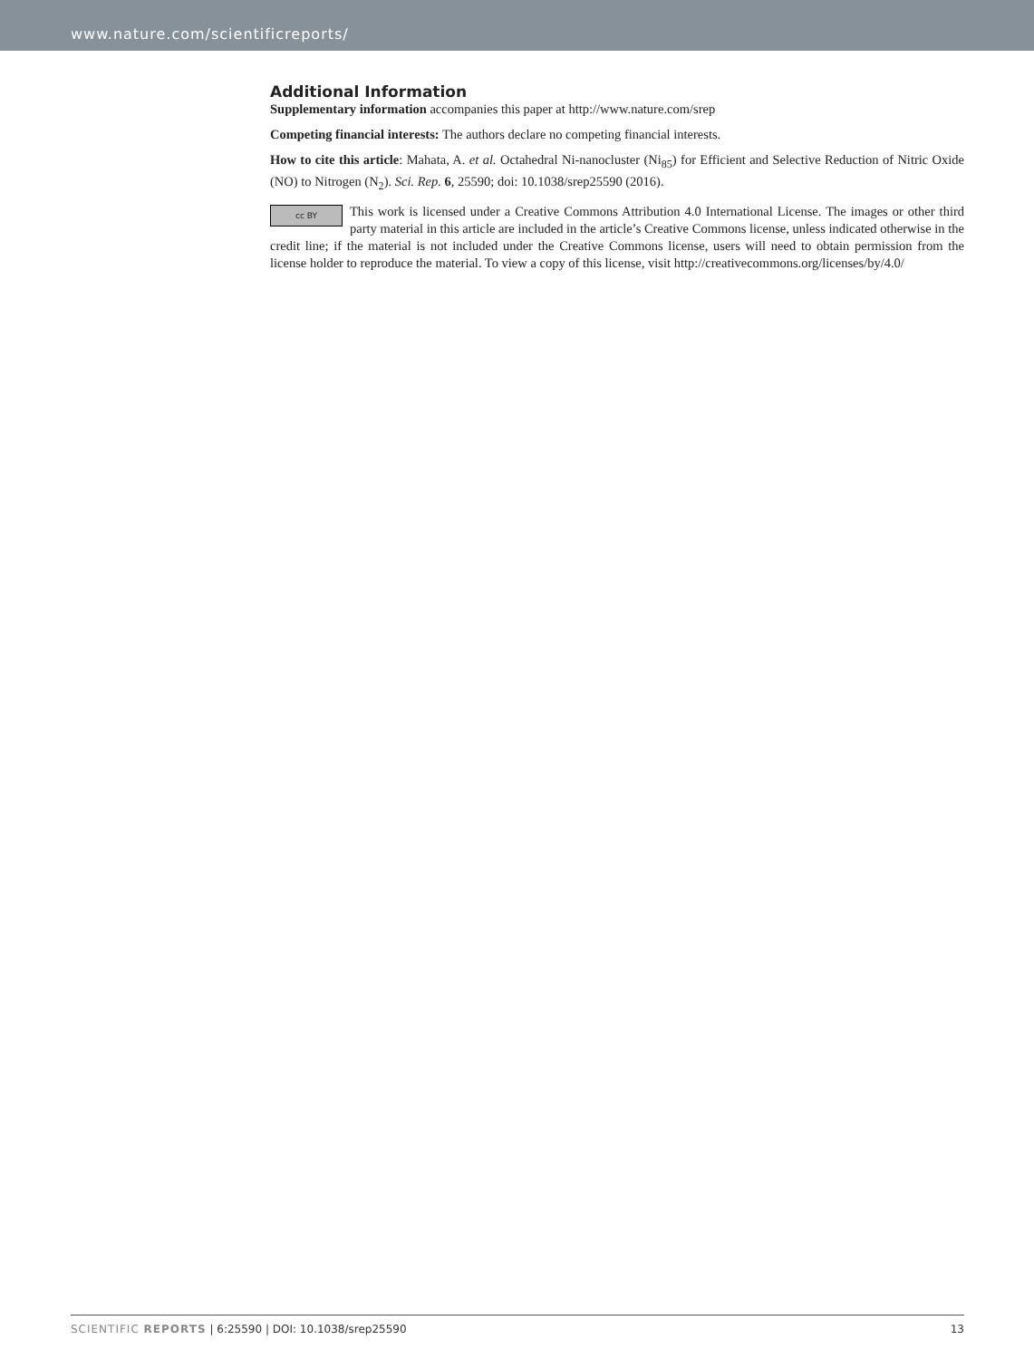www.nature.com/scientificreports/
Additional Information
Supplementary information accompanies this paper at http://www.nature.com/srep
Competing financial interests: The authors declare no competing financial interests.
How to cite this article: Mahata, A. et al. Octahedral Ni-nanocluster (Ni<sub>85</sub>) for Efficient and Selective Reduction of Nitric Oxide (NO) to Nitrogen (N<sub>2</sub>). Sci. Rep. 6, 25590; doi: 10.1038/srep25590 (2016).
cc BY This work is licensed under a Creative Commons Attribution 4.0 International License. The images or other third party material in this article are included in the article’s Creative Commons license, unless indicated otherwise in the credit line; if the material is not included under the Creative Commons license, users will need to obtain permission from the license holder to reproduce the material. To view a copy of this license, visit http://creativecommons.org/licenses/by/4.0/
SCIENTIFIC REPORTS | 6:25590 | DOI: 10.1038/srep25590
13